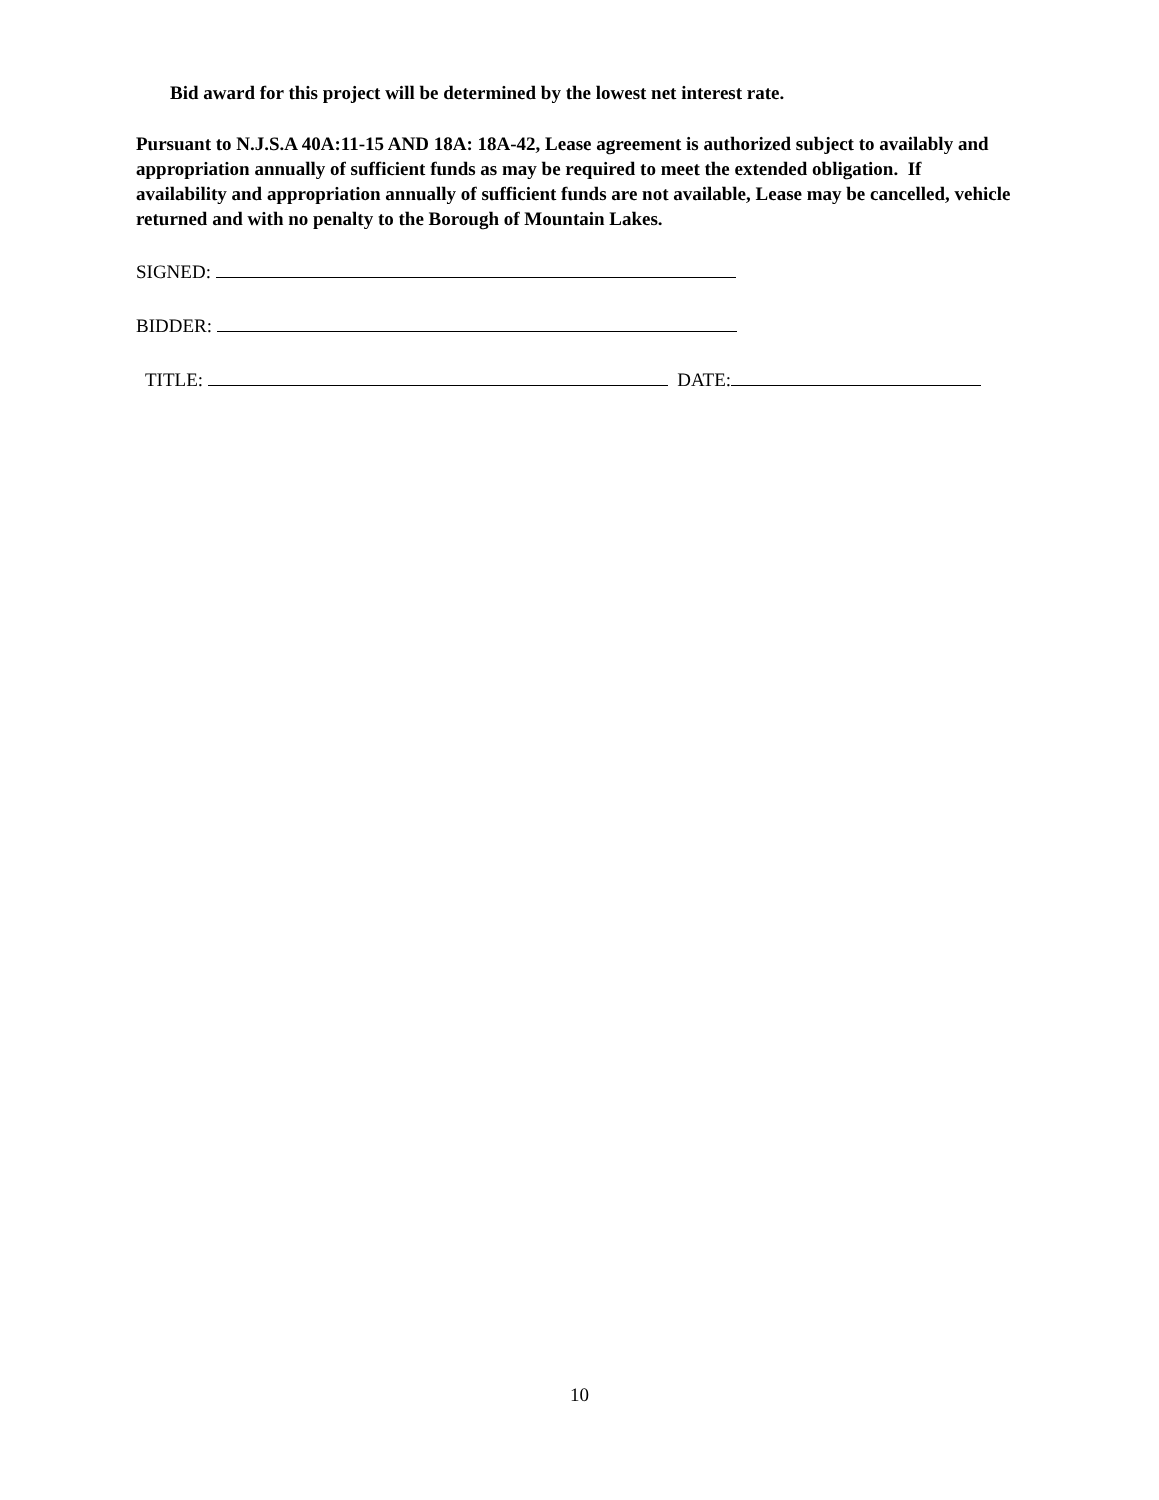Bid award for this project will be determined by the lowest net interest rate.
Pursuant to N.J.S.A 40A:11-15 AND 18A: 18A-42, Lease agreement is authorized subject to availably and appropriation annually of sufficient funds as may be required to meet the extended obligation. If availability and appropriation annually of sufficient funds are not available, Lease may be cancelled, vehicle returned and with no penalty to the Borough of Mountain Lakes.
SIGNED:
BIDDER:
TITLE: DATE:
10